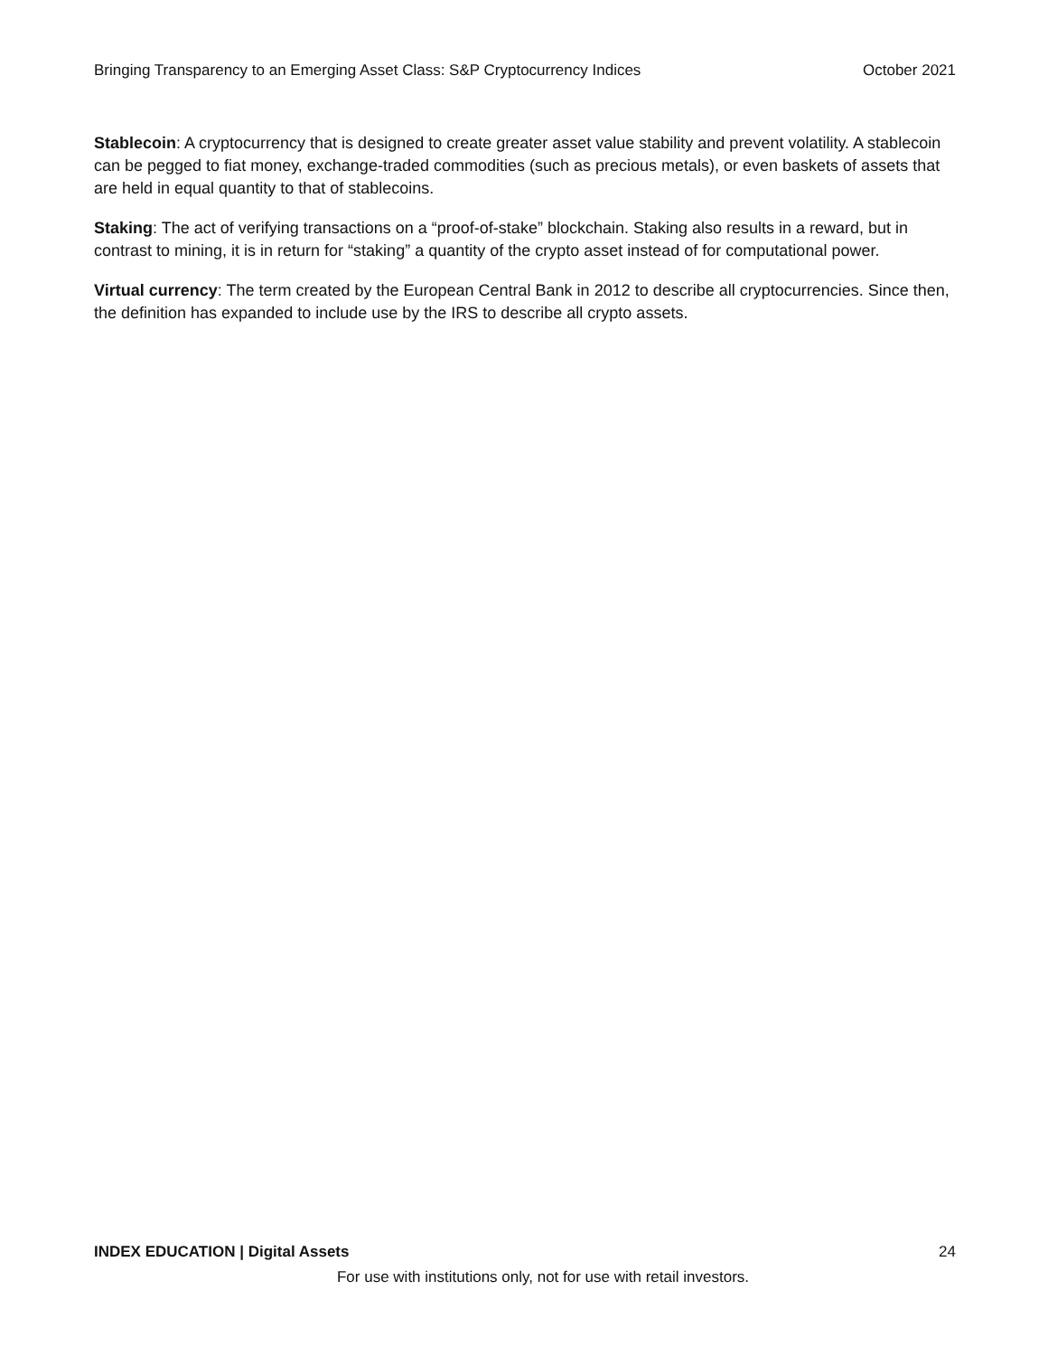Bringing Transparency to an Emerging Asset Class: S&P Cryptocurrency Indices October 2021
Stablecoin: A cryptocurrency that is designed to create greater asset value stability and prevent volatility. A stablecoin can be pegged to fiat money, exchange-traded commodities (such as precious metals), or even baskets of assets that are held in equal quantity to that of stablecoins.
Staking: The act of verifying transactions on a “proof-of-stake” blockchain. Staking also results in a reward, but in contrast to mining, it is in return for “staking” a quantity of the crypto asset instead of for computational power.
Virtual currency: The term created by the European Central Bank in 2012 to describe all cryptocurrencies. Since then, the definition has expanded to include use by the IRS to describe all crypto assets.
INDEX EDUCATION | Digital Assets 24
For use with institutions only, not for use with retail investors.